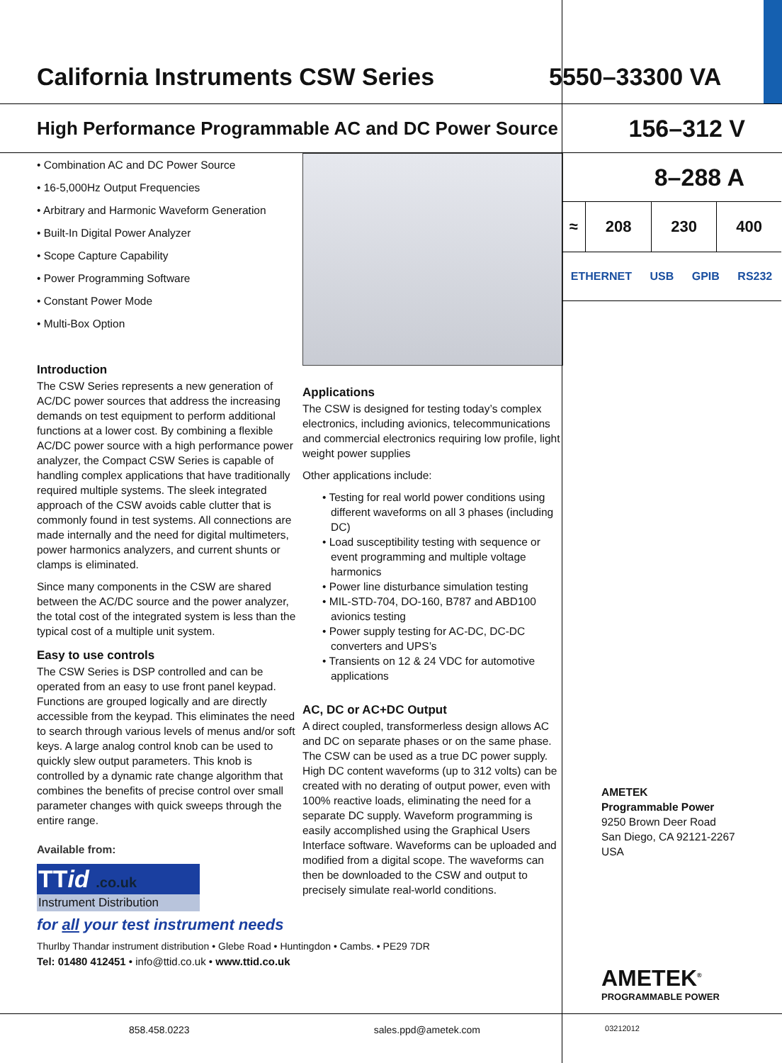California Instruments CSW Series
5550–33300 VA
High Performance Programmable AC and DC Power Source
156–312 V
• Combination AC and DC Power Source
• 16-5,000Hz Output Frequencies
• Arbitrary and Harmonic Waveform Generation
• Built-In Digital Power Analyzer
• Scope Capture Capability
• Power Programming Software
• Constant Power Mode
• Multi-Box Option
Introduction
The CSW Series represents a new generation of AC/DC power sources that address the increasing demands on test equipment to perform additional functions at a lower cost. By combining a flexible AC/DC power source with a high performance power analyzer, the Compact CSW Series is capable of handling complex applications that have traditionally required multiple systems. The sleek integrated approach of the CSW avoids cable clutter that is commonly found in test systems. All connections are made internally and the need for digital multimeters, power harmonics analyzers, and current shunts or clamps is eliminated.
Since many components in the CSW are shared between the AC/DC source and the power analyzer, the total cost of the integrated system is less than the typical cost of a multiple unit system.
Easy to use controls
The CSW Series is DSP controlled and can be operated from an easy to use front panel keypad. Functions are grouped logically and are directly accessible from the keypad. This eliminates the need to search through various levels of menus and/or soft keys. A large analog control knob can be used to quickly slew output parameters. This knob is controlled by a dynamic rate change algorithm that combines the benefits of precise control over small parameter changes with quick sweeps through the entire range.
Available from:
TTid .co.uk
Instrument Distribution
for all your test instrument needs
Thurlby Thandar instrument distribution • Glebe Road • Huntingdon • Cambs. • PE29 7DR
Tel: 01480 412451 • info@ttid.co.uk • www.ttid.co.uk
Applications
The CSW is designed for testing today’s complex electronics, including avionics, telecommunications and commercial electronics requiring low profile, light weight power supplies
Other applications include:
• Testing for real world power conditions using different waveforms on all 3 phases (including DC)
• Load susceptibility testing with sequence or event programming and multiple voltage harmonics
• Power line disturbance simulation testing
• MIL-STD-704, DO-160, B787 and ABD100 avionics testing
• Power supply testing for AC-DC, DC-DC converters and UPS’s
• Transients on 12 & 24 VDC for automotive applications
AC, DC or AC+DC Output
A direct coupled, transformerless design allows AC and DC on separate phases or on the same phase. The CSW can be used as a true DC power supply. High DC content waveforms (up to 312 volts) can be created with no derating of output power, even with 100% reactive loads, eliminating the need for a separate DC supply. Waveform programming is easily accomplished using the Graphical Users Interface software. Waveforms can be uploaded and modified from a digital scope. The waveforms can then be downloaded to the CSW and output to precisely simulate real-world conditions.
8–288 A
| ≈ | 208 | 230 | 400 |
ETHERNET USB GPIB RS232
AMETEK
Programmable Power
9250 Brown Deer Road
San Diego, CA 92121-2267
USA
AMETEK<sup>®</sup>
PROGRAMMABLE POWER
858.458.0223 sales.ppd@ametek.com 03212012